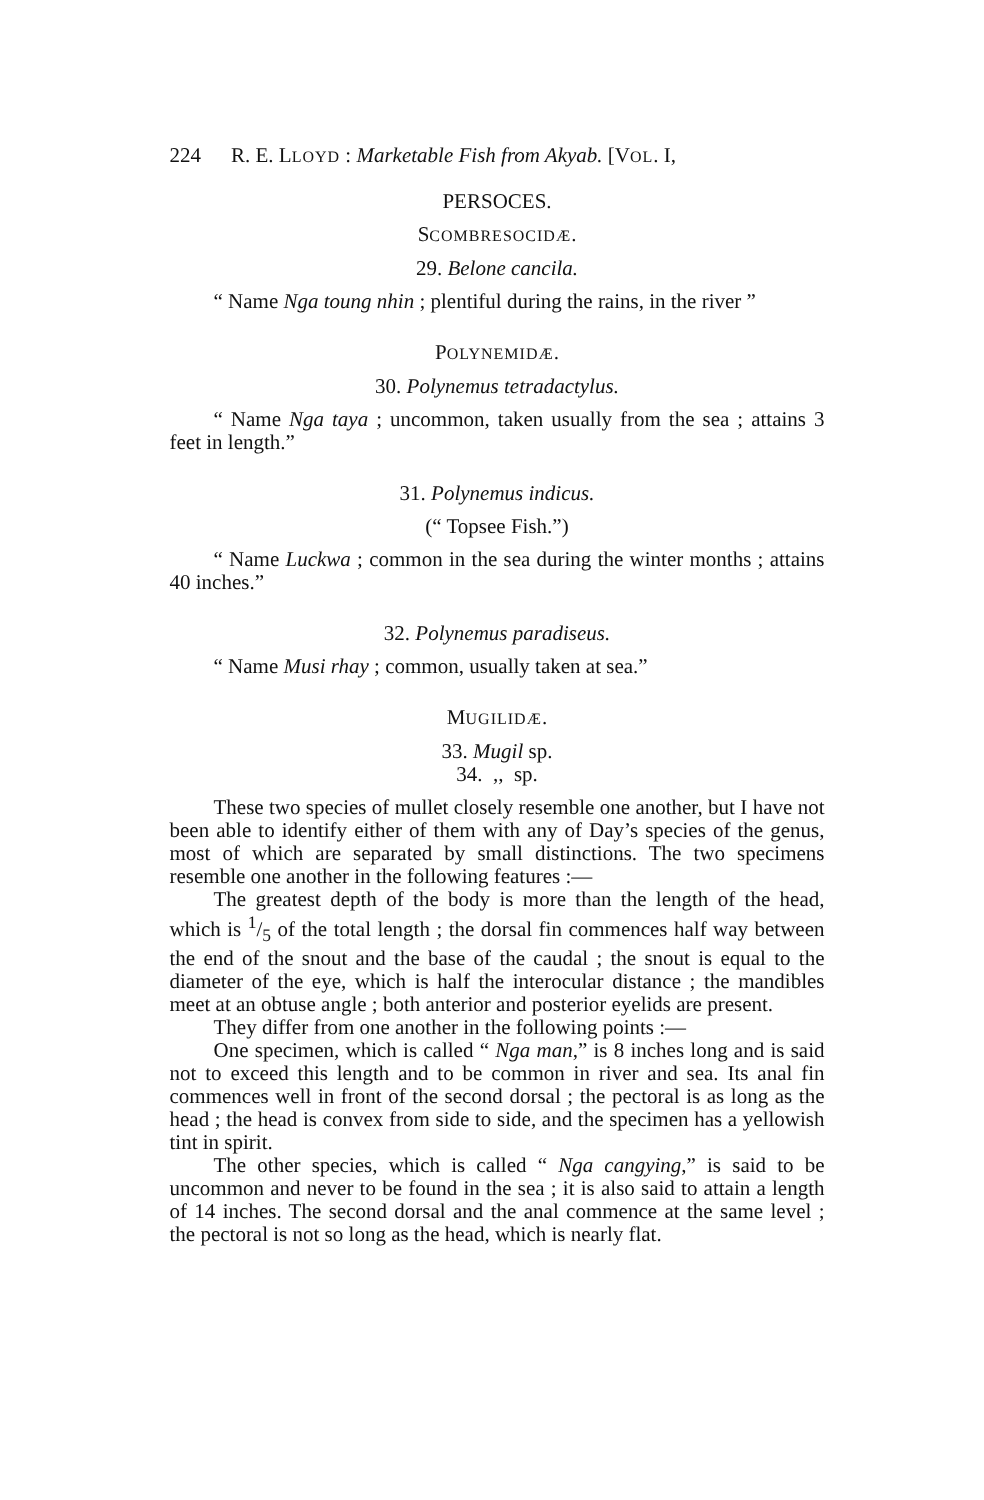224 R. E. LLOYD : Marketable Fish from Akyab. [VOL. I,
PERSOCES.
SCOMBRESOCIDÆ.
29. Belone cancila.
“ Name Nga toung nhin ; plentiful during the rains, in the river ”
POLYNEMIDÆ.
30. Polynemus tetradactylus.
“ Name Nga taya ; uncommon, taken usually from the sea ; attains 3 feet in length.”
31. Polynemus indicus.
(“ Topsee Fish.”)
“ Name Luckwa ; common in the sea during the winter months ; attains 40 inches.”
32. Polynemus paradiseus.
“ Name Musi rhay ; common, usually taken at sea.”
MUGILIDÆ.
33. Mugil sp.
34. ,, sp.
These two species of mullet closely resemble one another, but I have not been able to identify either of them with any of Day’s species of the genus, most of which are separated by small distinctions. The two specimens resemble one another in the following features :—
The greatest depth of the body is more than the length of the head, which is 1/5 of the total length ; the dorsal fin commences half way between the end of the snout and the base of the caudal ; the snout is equal to the diameter of the eye, which is half the interocular distance ; the mandibles meet at an obtuse angle ; both anterior and posterior eyelids are present.
They differ from one another in the following points :—
One specimen, which is called “ Nga man,” is 8 inches long and is said not to exceed this length and to be common in river and sea. Its anal fin commences well in front of the second dorsal ; the pectoral is as long as the head ; the head is convex from side to side, and the specimen has a yellowish tint in spirit.
The other species, which is called “ Nga cangying,” is said to be uncommon and never to be found in the sea ; it is also said to attain a length of 14 inches. The second dorsal and the anal commence at the same level ; the pectoral is not so long as the head, which is nearly flat.